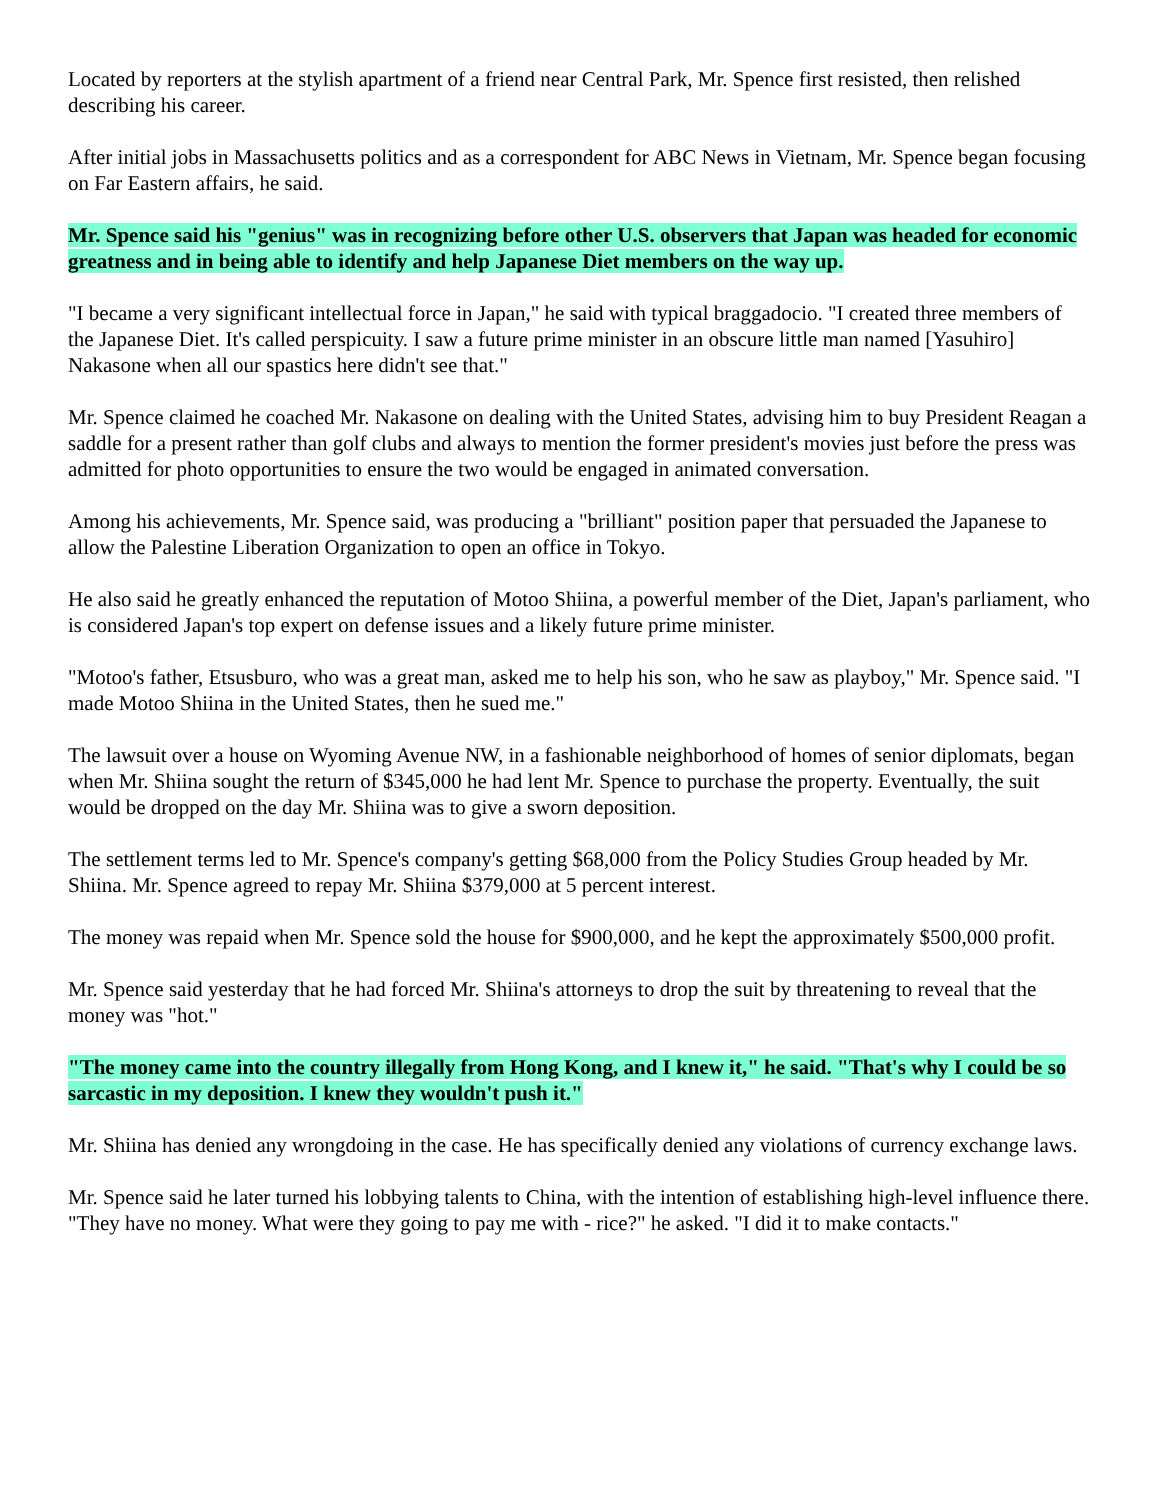Located by reporters at the stylish apartment of a friend near Central Park, Mr. Spence first resisted, then relished describing his career.
After initial jobs in Massachusetts politics and as a correspondent for ABC News in Vietnam, Mr. Spence began focusing on Far Eastern affairs, he said.
Mr. Spence said his "genius" was in recognizing before other U.S. observers that Japan was headed for economic greatness and in being able to identify and help Japanese Diet members on the way up.
"I became a very significant intellectual force in Japan," he said with typical braggadocio. "I created three members of the Japanese Diet. It's called perspicuity. I saw a future prime minister in an obscure little man named [Yasuhiro] Nakasone when all our spastics here didn't see that."
Mr. Spence claimed he coached Mr. Nakasone on dealing with the United States, advising him to buy President Reagan a saddle for a present rather than golf clubs and always to mention the former president's movies just before the press was admitted for photo opportunities to ensure the two would be engaged in animated conversation.
Among his achievements, Mr. Spence said, was producing a "brilliant" position paper that persuaded the Japanese to allow the Palestine Liberation Organization to open an office in Tokyo.
He also said he greatly enhanced the reputation of Motoo Shiina, a powerful member of the Diet, Japan's parliament, who is considered Japan's top expert on defense issues and a likely future prime minister.
"Motoo's father, Etsusburo, who was a great man, asked me to help his son, who he saw as playboy," Mr. Spence said. "I made Motoo Shiina in the United States, then he sued me."
The lawsuit over a house on Wyoming Avenue NW, in a fashionable neighborhood of homes of senior diplomats, began when Mr. Shiina sought the return of $345,000 he had lent Mr. Spence to purchase the property. Eventually, the suit would be dropped on the day Mr. Shiina was to give a sworn deposition.
The settlement terms led to Mr. Spence's company's getting $68,000 from the Policy Studies Group headed by Mr. Shiina. Mr. Spence agreed to repay Mr. Shiina $379,000 at 5 percent interest.
The money was repaid when Mr. Spence sold the house for $900,000, and he kept the approximately $500,000 profit.
Mr. Spence said yesterday that he had forced Mr. Shiina's attorneys to drop the suit by threatening to reveal that the money was "hot."
"The money came into the country illegally from Hong Kong, and I knew it," he said. "That's why I could be so sarcastic in my deposition. I knew they wouldn't push it."
Mr. Shiina has denied any wrongdoing in the case. He has specifically denied any violations of currency exchange laws.
Mr. Spence said he later turned his lobbying talents to China, with the intention of establishing high-level influence there. "They have no money. What were they going to pay me with - rice?" he asked. "I did it to make contacts."